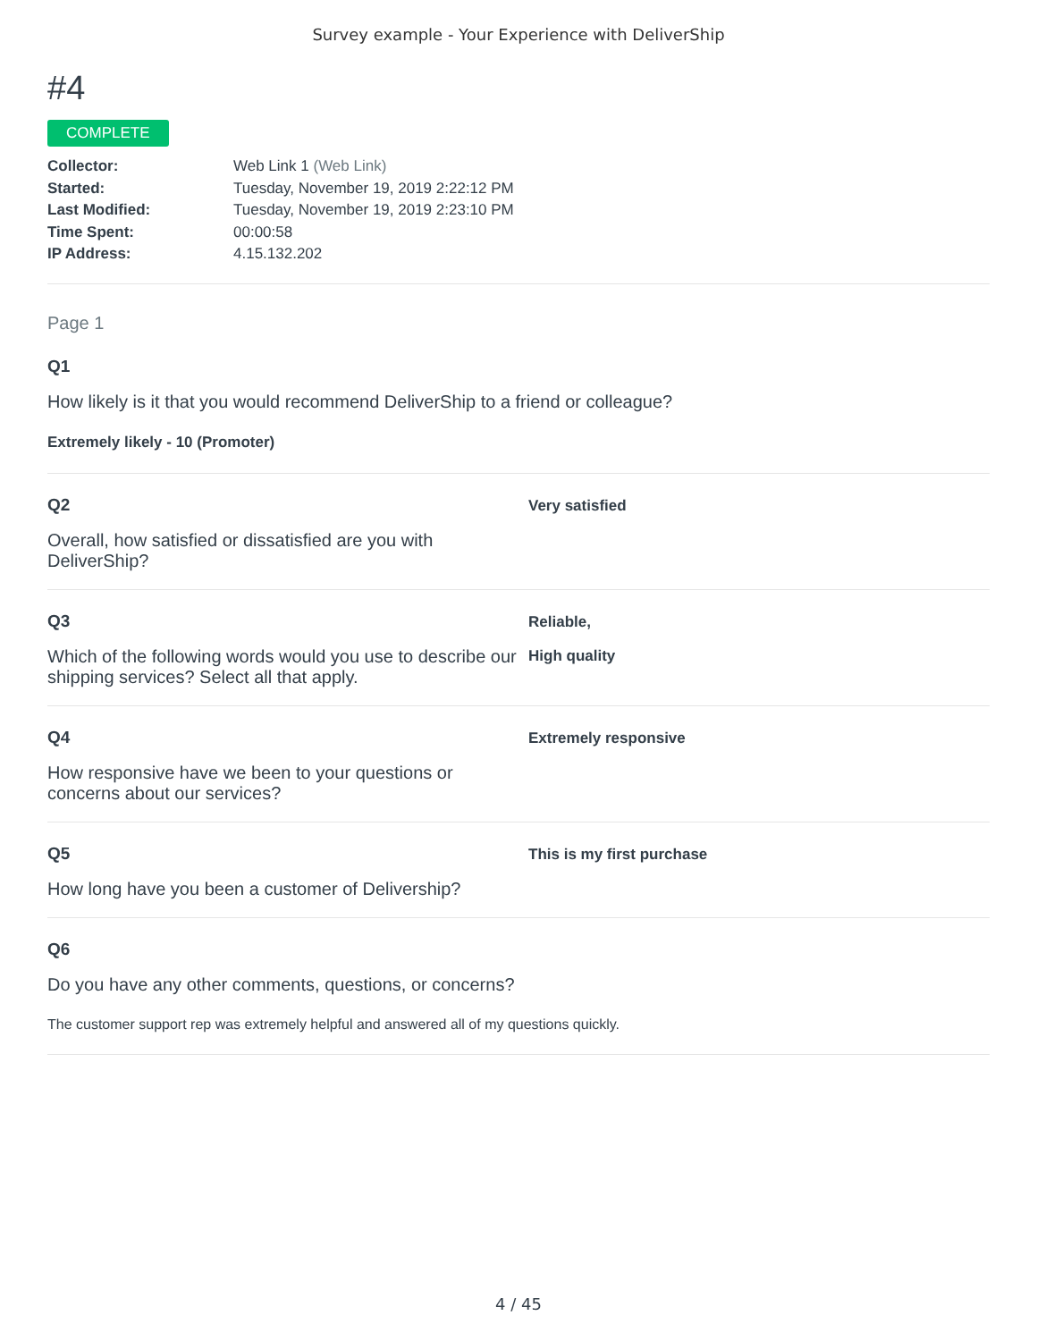Survey example - Your Experience with DeliverShip
#4
COMPLETE
Collector: Web Link 1 (Web Link)
Started: Tuesday, November 19, 2019 2:22:12 PM
Last Modified: Tuesday, November 19, 2019 2:23:10 PM
Time Spent: 00:00:58
IP Address: 4.15.132.202
Page 1
Q1
How likely is it that you would recommend DeliverShip to a friend or colleague?
Extremely likely - 10 (Promoter)
Q2
Overall, how satisfied or dissatisfied are you with DeliverShip?
Very satisfied
Q3
Which of the following words would you use to describe our shipping services? Select all that apply.
Reliable,
High quality
Q4
How responsive have we been to your questions or concerns about our services?
Extremely responsive
Q5
How long have you been a customer of Delivership?
This is my first purchase
Q6
Do you have any other comments, questions, or concerns?
The customer support rep was extremely helpful and answered all of my questions quickly.
4 / 45